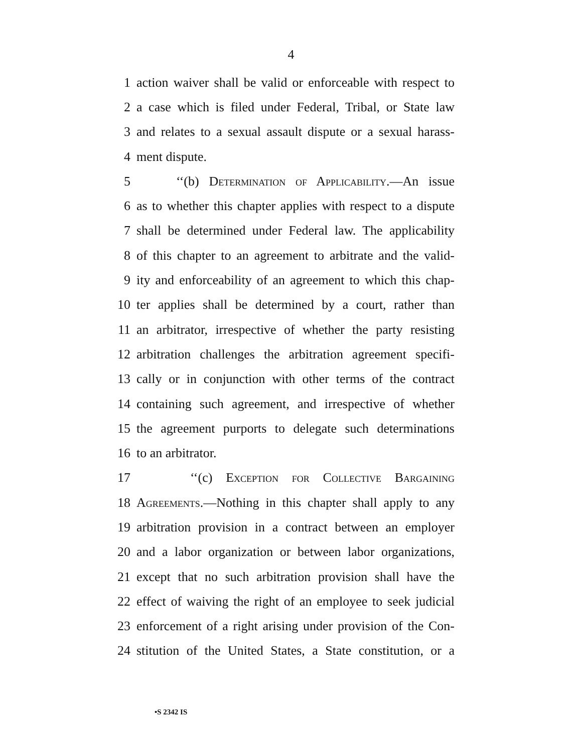4
1 action waiver shall be valid or enforceable with respect to
2 a case which is filed under Federal, Tribal, or State law
3 and relates to a sexual assault dispute or a sexual harass-
4 ment dispute.
5 ‘‘(b) Determination of Applicability.—An issue
6 as to whether this chapter applies with respect to a dispute
7 shall be determined under Federal law. The applicability
8 of this chapter to an agreement to arbitrate and the valid-
9 ity and enforceability of an agreement to which this chap-
10 ter applies shall be determined by a court, rather than
11 an arbitrator, irrespective of whether the party resisting
12 arbitration challenges the arbitration agreement specifi-
13 cally or in conjunction with other terms of the contract
14 containing such agreement, and irrespective of whether
15 the agreement purports to delegate such determinations
16 to an arbitrator.
17 ‘‘(c) Exception for Collective Bargaining
18 Agreements.—Nothing in this chapter shall apply to any
19 arbitration provision in a contract between an employer
20 and a labor organization or between labor organizations,
21 except that no such arbitration provision shall have the
22 effect of waiving the right of an employee to seek judicial
23 enforcement of a right arising under provision of the Con-
24 stitution of the United States, a State constitution, or a
•S 2342 IS